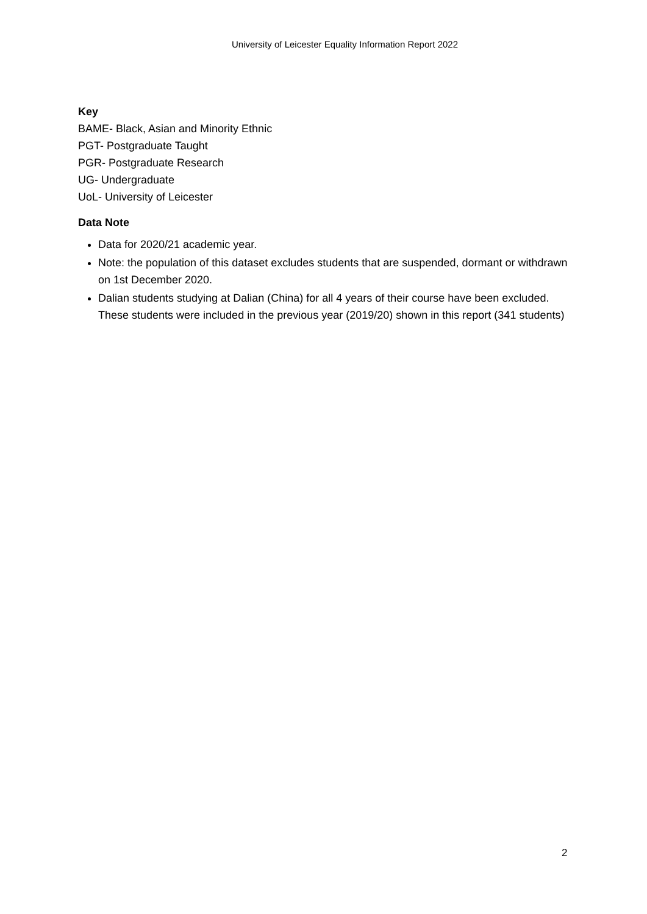University of Leicester Equality Information Report 2022
Key
BAME- Black, Asian and Minority Ethnic
PGT- Postgraduate Taught
PGR- Postgraduate Research
UG- Undergraduate
UoL- University of Leicester
Data Note
Data for 2020/21 academic year.
Note: the population of this dataset excludes students that are suspended, dormant or withdrawn on 1st December 2020.
Dalian students studying at Dalian (China) for all 4 years of their course have been excluded. These students were included in the previous year (2019/20) shown in this report (341 students)
2